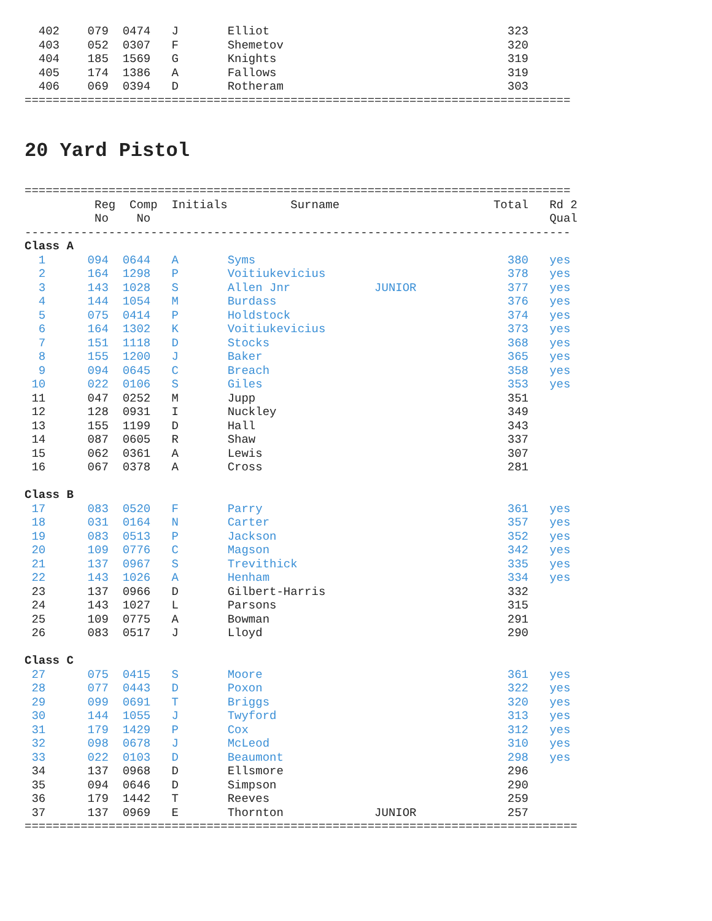402    079  0474   J       Elliot                                  323
  403    052  0307   F       Shemetov                                320
  404    185  1569   G       Knights                                 319
  405    174  1386   A       Fallows                                 319
  406    069  0394   D       Rotheram                                303
==============================================================================
20 Yard Pistol
==============================================================================
          Reg  Comp  Initials         Surname                      Total   Rd 2
          No    No                                                         Qual
------------------------------------------------------------------------------
Class A
  1      094  0644   A       Syms                                    380   yes
  2      164  1298   P       Voitiukevicius                          378   yes
  3      143  1028   S       Allen Jnr            JUNIOR             377   yes
  4      144  1054   M       Burdass                                 376   yes
  5      075  0414   P       Holdstock                               374   yes
  6      164  1302   K       Voitiukevicius                          373   yes
  7      151  1118   D       Stocks                                  368   yes
  8      155  1200   J       Baker                                   365   yes
  9      094  0645   C       Breach                                  358   yes
 10      022  0106   S       Giles                                   353   yes
 11      047  0252   M       Jupp                                    351
 12      128  0931   I       Nuckley                                 349
 13      155  1199   D       Hall                                    343
 14      087  0605   R       Shaw                                    337
 15      062  0361   A       Lewis                                   307
 16      067  0378   A       Cross                                   281

Class B
 17      083  0520   F       Parry                                   361   yes
 18      031  0164   N       Carter                                  357   yes
 19      083  0513   P       Jackson                                 352   yes
 20      109  0776   C       Magson                                  342   yes
 21      137  0967   S       Trevithick                              335   yes
 22      143  1026   A       Henham                                  334   yes
 23      137  0966   D       Gilbert-Harris                          332
 24      143  1027   L       Parsons                                 315
 25      109  0775   A       Bowman                                  291
 26      083  0517   J       Lloyd                                   290

Class C
 27      075  0415   S       Moore                                   361   yes
 28      077  0443   D       Poxon                                   322   yes
 29      099  0691   T       Briggs                                  320   yes
 30      144  1055   J       Twyford                                 313   yes
 31      179  1429   P       Cox                                     312   yes
 32      098  0678   J       McLeod                                  310   yes
 33      022  0103   D       Beaumont                                298   yes
 34      137  0968   D       Ellsmore                                296
 35      094  0646   D       Simpson                                 290
 36      179  1442   T       Reeves                                  259
 37      137  0969   E       Thornton             JUNIOR             257
===============================================================================